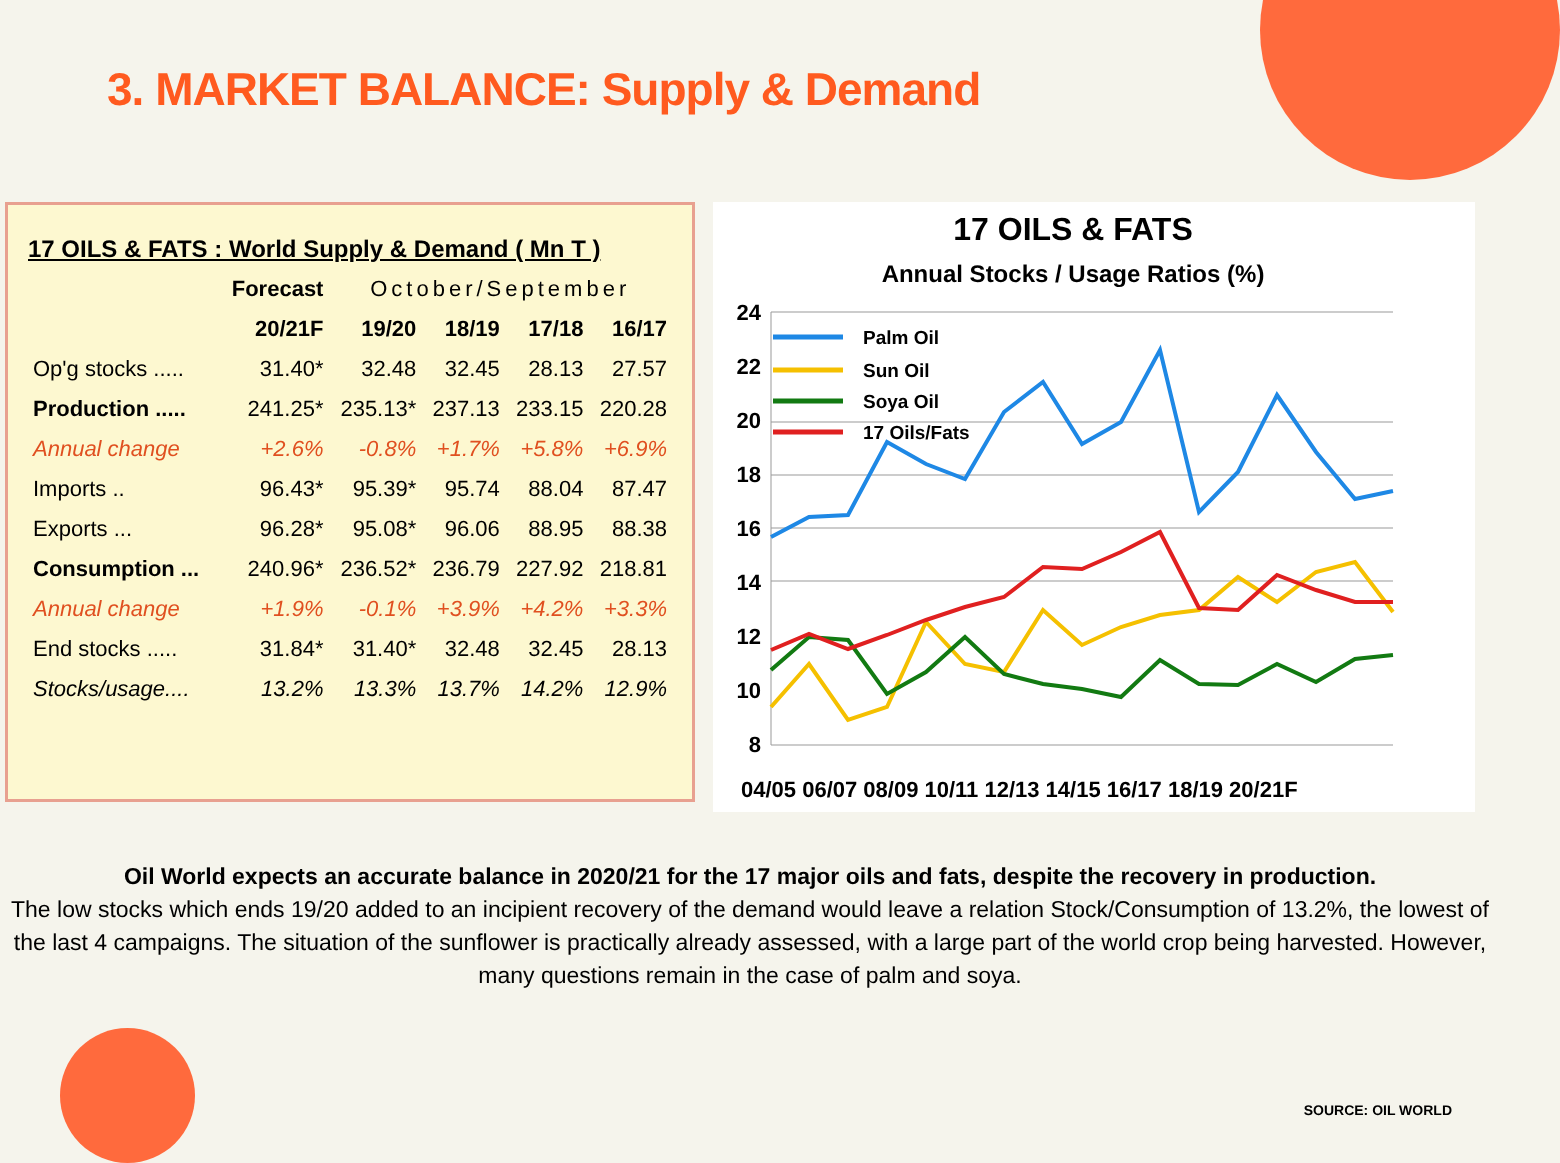3. MARKET BALANCE: Supply & Demand
17 OILS & FATS : World Supply & Demand ( Mn T )
| | Forecast | October/September | | | |
| --- | --- | --- | --- | --- | --- |
| | 20/21F | 19/20 | 18/19 | 17/18 | 16/17 |
| Op'g stocks ..... | 31.40* | 32.48 | 32.45 | 28.13 | 27.57 |
| Production ..... | 241.25* | 235.13* | 237.13 | 233.15 | 220.28 |
| Annual change | +2.6% | -0.8% | +1.7% | +5.8% | +6.9% |
| Imports .. | 96.43* | 95.39* | 95.74 | 88.04 | 87.47 |
| Exports ... | 96.28* | 95.08* | 96.06 | 88.95 | 88.38 |
| Consumption ... | 240.96* | 236.52* | 236.79 | 227.92 | 218.81 |
| Annual change | +1.9% | -0.1% | +3.9% | +4.2% | +3.3% |
| End stocks ..... | 31.84* | 31.40* | 32.48 | 32.45 | 28.13 |
| Stocks/usage.... | 13.2% | 13.3% | 13.7% | 14.2% | 12.9% |
17 OILS & FATS
Annual Stocks / Usage Ratios (%)
24
22
20
18
16
14
12
10
8
Palm Oil
Sun Oil
Soya Oil
17 Oils/Fats
04/05 06/07 08/09 10/11 12/13 14/15 16/17 18/19 20/21F
Oil World expects an accurate balance in 2020/21 for the 17 major oils and fats, despite the recovery in production.
The low stocks which ends 19/20 added to an incipient recovery of the demand would leave a relation Stock/Consumption of 13.2%, the lowest of the last 4 campaigns. The situation of the sunflower is practically already assessed, with a large part of the world crop being harvested. However, many questions remain in the case of palm and soya.
SOURCE: OIL WORLD